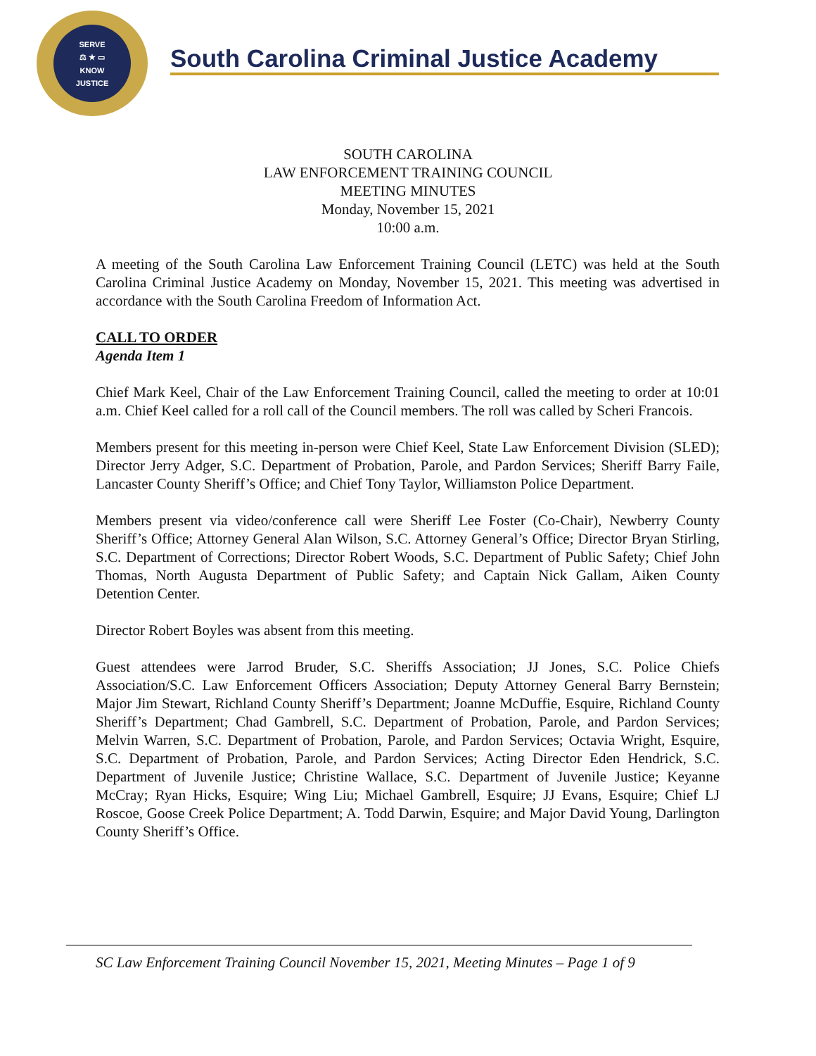SERVE
⚖ ★ ▭
KNOW
JUSTICE
South Carolina Criminal Justice Academy
SOUTH CAROLINA
LAW ENFORCEMENT TRAINING COUNCIL
MEETING MINUTES
Monday, November 15, 2021
10:00 a.m.
A meeting of the South Carolina Law Enforcement Training Council (LETC) was held at the South Carolina Criminal Justice Academy on Monday, November 15, 2021. This meeting was advertised in accordance with the South Carolina Freedom of Information Act.
CALL TO ORDER
Agenda Item 1
Chief Mark Keel, Chair of the Law Enforcement Training Council, called the meeting to order at 10:01 a.m. Chief Keel called for a roll call of the Council members. The roll was called by Scheri Francois.
Members present for this meeting in-person were Chief Keel, State Law Enforcement Division (SLED); Director Jerry Adger, S.C. Department of Probation, Parole, and Pardon Services; Sheriff Barry Faile, Lancaster County Sheriff’s Office; and Chief Tony Taylor, Williamston Police Department.
Members present via video/conference call were Sheriff Lee Foster (Co-Chair), Newberry County Sheriff’s Office; Attorney General Alan Wilson, S.C. Attorney General’s Office; Director Bryan Stirling, S.C. Department of Corrections; Director Robert Woods, S.C. Department of Public Safety; Chief John Thomas, North Augusta Department of Public Safety; and Captain Nick Gallam, Aiken County Detention Center.
Director Robert Boyles was absent from this meeting.
Guest attendees were Jarrod Bruder, S.C. Sheriffs Association; JJ Jones, S.C. Police Chiefs Association/S.C. Law Enforcement Officers Association; Deputy Attorney General Barry Bernstein; Major Jim Stewart, Richland County Sheriff’s Department; Joanne McDuffie, Esquire, Richland County Sheriff’s Department; Chad Gambrell, S.C. Department of Probation, Parole, and Pardon Services; Melvin Warren, S.C. Department of Probation, Parole, and Pardon Services; Octavia Wright, Esquire, S.C. Department of Probation, Parole, and Pardon Services; Acting Director Eden Hendrick, S.C. Department of Juvenile Justice; Christine Wallace, S.C. Department of Juvenile Justice; Keyanne McCray; Ryan Hicks, Esquire; Wing Liu; Michael Gambrell, Esquire; JJ Evans, Esquire; Chief LJ Roscoe, Goose Creek Police Department; A. Todd Darwin, Esquire; and Major David Young, Darlington County Sheriff’s Office.
SC Law Enforcement Training Council November 15, 2021, Meeting Minutes – Page 1 of 9